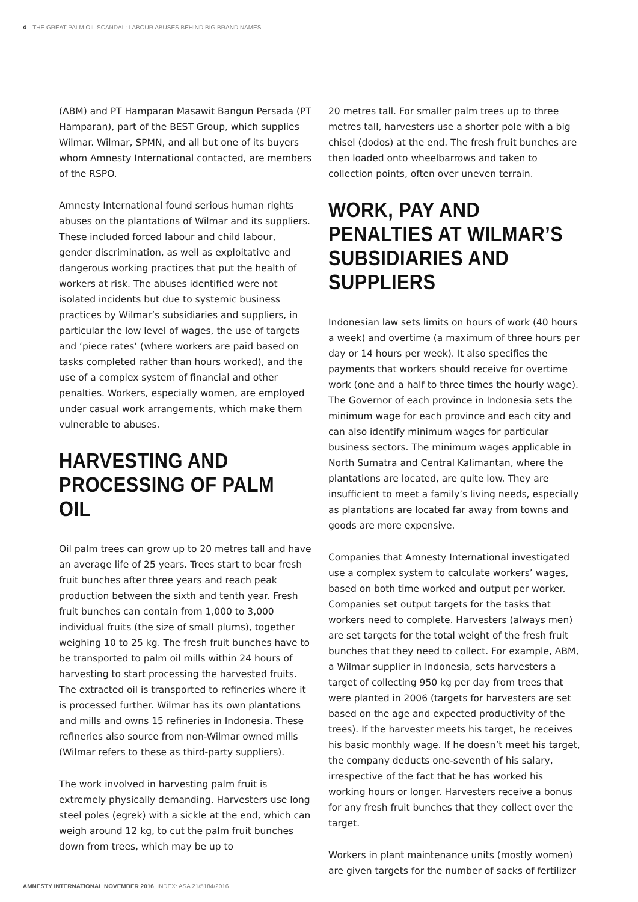4 THE GREAT PALM OIL SCANDAL: LABOUR ABUSES BEHIND BIG BRAND NAMES
(ABM) and PT Hamparan Masawit Bangun Persada (PT Hamparan), part of the BEST Group, which supplies Wilmar. Wilmar, SPMN, and all but one of its buyers whom Amnesty International contacted, are members of the RSPO.
Amnesty International found serious human rights abuses on the plantations of Wilmar and its suppliers. These included forced labour and child labour, gender discrimination, as well as exploitative and dangerous working practices that put the health of workers at risk. The abuses identified were not isolated incidents but due to systemic business practices by Wilmar’s subsidiaries and suppliers, in particular the low level of wages, the use of targets and ‘piece rates’ (where workers are paid based on tasks completed rather than hours worked), and the use of a complex system of financial and other penalties. Workers, especially women, are employed under casual work arrangements, which make them vulnerable to abuses.
HARVESTING AND PROCESSING OF PALM OIL
Oil palm trees can grow up to 20 metres tall and have an average life of 25 years. Trees start to bear fresh fruit bunches after three years and reach peak production between the sixth and tenth year. Fresh fruit bunches can contain from 1,000 to 3,000 individual fruits (the size of small plums), together weighing 10 to 25 kg. The fresh fruit bunches have to be transported to palm oil mills within 24 hours of harvesting to start processing the harvested fruits. The extracted oil is transported to refineries where it is processed further. Wilmar has its own plantations and mills and owns 15 refineries in Indonesia. These refineries also source from non-Wilmar owned mills (Wilmar refers to these as third-party suppliers).
The work involved in harvesting palm fruit is extremely physically demanding. Harvesters use long steel poles (egrek) with a sickle at the end, which can weigh around 12 kg, to cut the palm fruit bunches down from trees, which may be up to
20 metres tall. For smaller palm trees up to three metres tall, harvesters use a shorter pole with a big chisel (dodos) at the end. The fresh fruit bunches are then loaded onto wheelbarrows and taken to collection points, often over uneven terrain.
WORK, PAY AND PENALTIES AT WILMAR’S SUBSIDIARIES AND SUPPLIERS
Indonesian law sets limits on hours of work (40 hours a week) and overtime (a maximum of three hours per day or 14 hours per week). It also specifies the payments that workers should receive for overtime work (one and a half to three times the hourly wage). The Governor of each province in Indonesia sets the minimum wage for each province and each city and can also identify minimum wages for particular business sectors. The minimum wages applicable in North Sumatra and Central Kalimantan, where the plantations are located, are quite low. They are insufficient to meet a family’s living needs, especially as plantations are located far away from towns and goods are more expensive.
Companies that Amnesty International investigated use a complex system to calculate workers’ wages, based on both time worked and output per worker. Companies set output targets for the tasks that workers need to complete. Harvesters (always men) are set targets for the total weight of the fresh fruit bunches that they need to collect. For example, ABM, a Wilmar supplier in Indonesia, sets harvesters a target of collecting 950 kg per day from trees that were planted in 2006 (targets for harvesters are set based on the age and expected productivity of the trees). If the harvester meets his target, he receives his basic monthly wage. If he doesn’t meet his target, the company deducts one-seventh of his salary, irrespective of the fact that he has worked his working hours or longer. Harvesters receive a bonus for any fresh fruit bunches that they collect over the target.
Workers in plant maintenance units (mostly women) are given targets for the number of sacks of fertilizer
AMNESTY INTERNATIONAL NOVEMBER 2016, INDEX: ASA 21/5184/2016